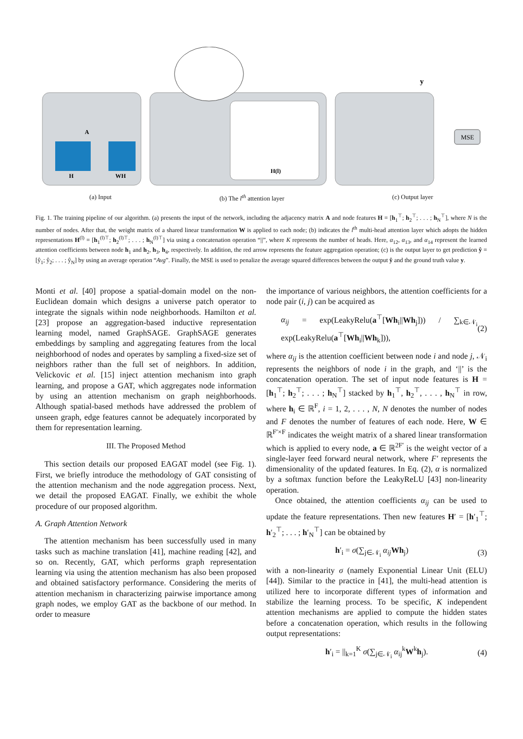MSE
y
A
H
WH
H(l)
(a) Input (b) The l<sup>th</sup> attention layer (c) Output layer
Fig. 1. The training pipeline of our algorithm. (a) presents the input of the network, including the adjacency matrix A and node features H = [h<sub>1</sub><sup>⊤</sup>; h<sub>2</sub><sup>⊤</sup>; . . . ; h<sub>N</sub><sup>⊤</sup>], where N is the number of nodes. After that, the weight matrix of a shared linear transformation W is applied to each node; (b) indicates the l<sup>th</sup> multi-head attention layer which adopts the hidden representations H<sup>(l)</sup> = [h<sub>1</sub><sup>(l)⊤</sup>; h<sub>2</sub><sup>(l)⊤</sup>; . . . ; h<sub>N</sub><sup>(l)⊤</sup>] via using a concatenation operation “||”, where K represents the number of heads. Here, α<sub>12</sub>, α<sub>13</sub>, and α<sub>14</sub> represent the learned attention coefficients between node h<sub>1</sub> and h<sub>2</sub>, h<sub>3</sub>, h<sub>4</sub>, respectively. In addition, the red arrow represents the feature aggregation operation; (c) is the output layer to get prediction ŷ = [ŷ<sub>1</sub>; ŷ<sub>2</sub>; . . . ; ŷ<sub>N</sub>] by using an average operation “Avg”. Finally, the MSE is used to penalize the average squared differences between the output ŷ and the ground truth value y.
Monti et al. [40] propose a spatial-domain model on the non-Euclidean domain which designs a universe patch operator to integrate the signals within node neighborhoods. Hamilton et al. [23] propose an aggregation-based inductive representation learning model, named GraphSAGE. GraphSAGE generates embeddings by sampling and aggregating features from the local neighborhood of nodes and operates by sampling a fixed-size set of neighbors rather than the full set of neighbors. In addition, Velickovic et al. [15] inject attention mechanism into graph learning, and propose a GAT, which aggregates node information by using an attention mechanism on graph neighborhoods. Although spatial-based methods have addressed the problem of unseen graph, edge features cannot be adequately incorporated by them for representation learning.
III. The Proposed Method
This section details our proposed EAGAT model (see Fig. 1). First, we briefly introduce the methodology of GAT consisting of the attention mechanism and the node aggregation process. Next, we detail the proposed EAGAT. Finally, we exhibit the whole procedure of our proposed algorithm.
A. Graph Attention Network
The attention mechanism has been successfully used in many tasks such as machine translation [41], machine reading [42], and so on. Recently, GAT, which performs graph representation learning via using the attention mechanism has also been proposed and obtained satisfactory performance. Considering the merits of attention mechanism in characterizing pairwise importance among graph nodes, we employ GAT as the backbone of our method. In order to measure
the importance of various neighbors, the attention coefficients for a node pair (i, j) can be acquired as
α<sub>ij</sub> = exp(LeakyRelu(a<sup>⊤</sup>[Wh<sub>i</sub>||Wh<sub>j</sub>])) / ∑<sub>k∈𝒩<sub>i</sub></sub> exp(LeakyRelu(a<sup>⊤</sup>[Wh<sub>i</sub>||Wh<sub>k</sub>])), (2)
where α<sub>ij</sub> is the attention coefficient between node i and node j, 𝒩<sub>i</sub> represents the neighbors of node i in the graph, and ‘||’ is the concatenation operation. The set of input node features is H = [h<sub>1</sub><sup>⊤</sup>; h<sub>2</sub><sup>⊤</sup>; . . . ; h<sub>N</sub><sup>⊤</sup>] stacked by h<sub>1</sub><sup>⊤</sup>, h<sub>2</sub><sup>⊤</sup>, . . . , h<sub>N</sub><sup>⊤</sup> in row, where h<sub>i</sub> ∈ ℝ<sup>F</sup>, i = 1, 2, . . . , N, N denotes the number of nodes and F denotes the number of features of each node. Here, W ∈ ℝ<sup>F′×F</sup> indicates the weight matrix of a shared linear transformation which is applied to every node, a ∈ ℝ<sup>2F′</sup> is the weight vector of a single-layer feed forward neural network, where F′ represents the dimensionality of the updated features. In Eq. (2), α is normalized by a softmax function before the LeakyReLU [43] non-linearity operation.
Once obtained, the attention coefficients α<sub>ij</sub> can be used to update the feature representations. Then new features H′ = [h′<sub>1</sub><sup>⊤</sup>; h′<sub>2</sub><sup>⊤</sup>; . . . ; h′<sub>N</sub><sup>⊤</sup>] can be obtained by
h′<sub>i</sub> = σ(∑<sub>j∈𝒩<sub>i</sub></sub> α<sub>ij</sub> Wh<sub>j</sub>) (3)
with a non-linearity σ (namely Exponential Linear Unit (ELU) [44]). Similar to the practice in [41], the multi-head attention is utilized here to incorporate different types of information and stabilize the learning process. To be specific, K independent attention mechanisms are applied to compute the hidden states before a concatenation operation, which results in the following output representations:
h′<sub>i</sub> = ||<sub>k=1</sub><sup>K</sup> σ(∑<sub>j∈𝒩<sub>i</sub></sub> α<sub>ij</sub><sup>k</sup>W<sup>k</sup>h<sub>j</sub>). (4)